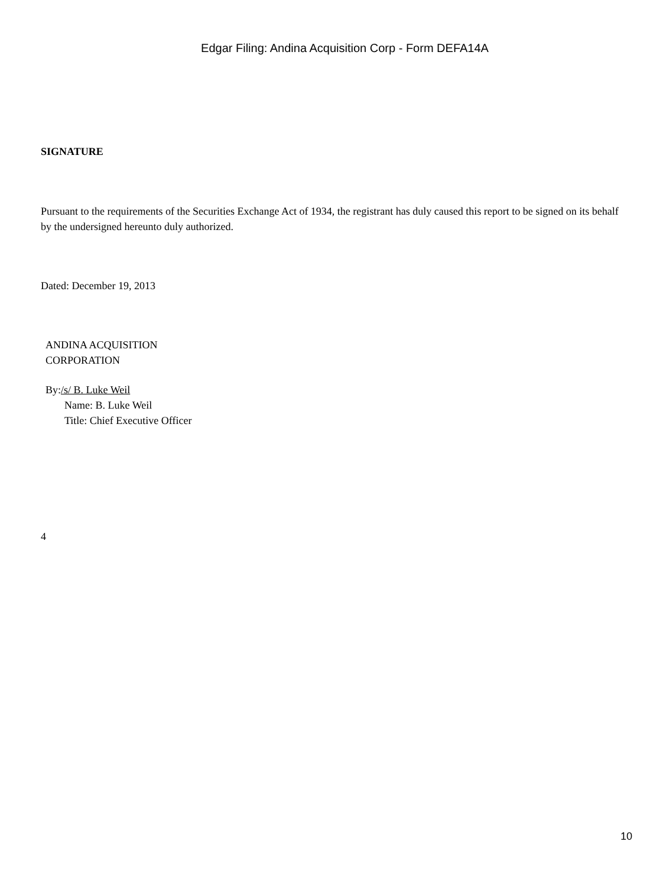Edgar Filing: Andina Acquisition Corp - Form DEFA14A
SIGNATURE
Pursuant to the requirements of the Securities Exchange Act of 1934, the registrant has duly caused this report to be signed on its behalf by the undersigned hereunto duly authorized.
Dated: December 19, 2013
ANDINA ACQUISITION
CORPORATION
By:/s/ B. Luke Weil
Name: B. Luke Weil
Title: Chief Executive Officer
4
10